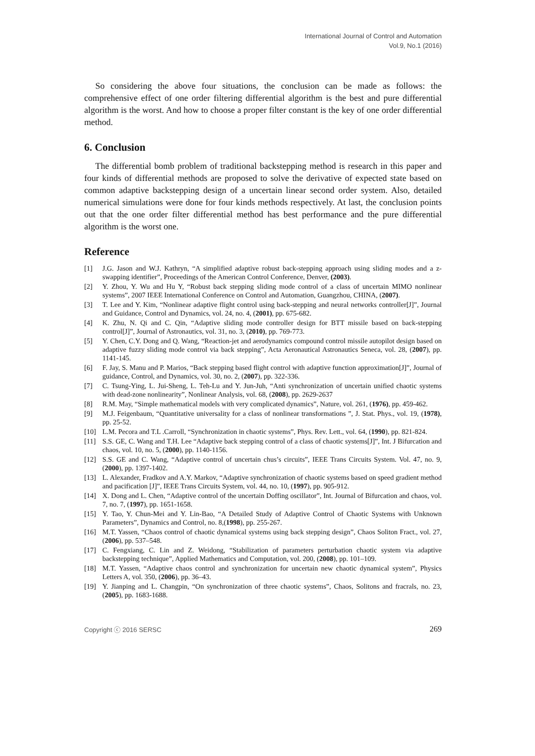International Journal of Control and Automation
Vol.9, No.1 (2016)
So considering the above four situations, the conclusion can be made as follows: the comprehensive effect of one order filtering differential algorithm is the best and pure differential algorithm is the worst. And how to choose a proper filter constant is the key of one order differential method.
6. Conclusion
The differential bomb problem of traditional backstepping method is research in this paper and four kinds of differential methods are proposed to solve the derivative of expected state based on common adaptive backstepping design of a uncertain linear second order system. Also, detailed numerical simulations were done for four kinds methods respectively. At last, the conclusion points out that the one order filter differential method has best performance and the pure differential algorithm is the worst one.
Reference
[1] J.G. Jason and W.J. Kathryn, “A simplified adaptive robust back-stepping approach using sliding modes and a z-swapping identifier”, Proceedings of the American Control Conference, Denver, (2003).
[2] Y. Zhou, Y. Wu and Hu Y, “Robust back stepping sliding mode control of a class of uncertain MIMO nonlinear systems”, 2007 IEEE International Conference on Control and Automation, Guangzhou, CHINA, (2007).
[3] T. Lee and Y. Kim, “Nonlinear adaptive flight control using back-stepping and neural networks controller[J]”, Journal and Guidance, Control and Dynamics, vol. 24, no. 4, (2001), pp. 675-682.
[4] K. Zhu, N. Qi and C. Qin, “Adaptive sliding mode controller design for BTT missile based on back-stepping control[J]”, Journal of Astronautics, vol. 31, no. 3, (2010), pp. 769-773.
[5] Y. Chen, C.Y. Dong and Q. Wang, “Reaction-jet and aerodynamics compound control missile autopilot design based on adaptive fuzzy sliding mode control via back stepping”, Acta Aeronautical Astronautics Seneca, vol. 28, (2007), pp. 1141-145.
[6] F. Jay, S. Manu and P. Marios, “Back stepping based flight control with adaptive function approximation[J]”, Journal of guidance, Control, and Dynamics, vol. 30, no. 2, (2007), pp. 322-336.
[7] C. Tsung-Ying, L. Jui-Sheng, L. Teh-Lu and Y. Jun-Juh, “Anti synchronization of uncertain unified chaotic systems with dead-zone nonlinearity”, Nonlinear Analysis, vol. 68, (2008), pp. 2629-2637
[8] R.M. May, “Simple mathematical models with very complicated dynamics”, Nature, vol. 261, (1976), pp. 459-462.
[9] M.J. Feigenbaum, “Quantitative universality for a class of nonlinear transformations ”, J. Stat. Phys., vol. 19, (1978), pp. 25-52.
[10] L.M. Pecora and T.L .Carroll, “Synchronization in chaotic systems”, Phys. Rev. Lett., vol. 64, (1990), pp. 821-824.
[11] S.S. GE, C. Wang and T.H. Lee “Adaptive back stepping control of a class of chaotic systems[J]”, Int. J Bifurcation and chaos, vol. 10, no. 5, (2000), pp. 1140-1156.
[12] S.S. GE and C. Wang, “Adaptive control of uncertain chus’s circuits”, IEEE Trans Circuits System. Vol. 47, no. 9, (2000), pp. 1397-1402.
[13] L. Alexander, Fradkov and A.Y. Markov, “Adaptive synchronization of chaotic systems based on speed gradient method and pacification [J]”, IEEE Trans Circuits System, vol. 44, no. 10, (1997), pp. 905-912.
[14] X. Dong and L. Chen, “Adaptive control of the uncertain Doffing oscillator”, Int. Journal of Bifurcation and chaos, vol. 7, no. 7, (1997), pp. 1651-1658.
[15] Y. Tao, Y. Chun-Mei and Y. Lin-Bao, “A Detailed Study of Adaptive Control of Chaotic Systems with Unknown Parameters”, Dynamics and Control, no. 8,(1998), pp. 255-267.
[16] M.T. Yassen, “Chaos control of chaotic dynamical systems using back stepping design”, Chaos Soliton Fract., vol. 27, (2006), pp. 537–548.
[17] C. Fengxiang, C. Lin and Z. Weidong, “Stabilization of parameters perturbation chaotic system via adaptive backstepping technique”, Applied Mathematics and Computation, vol. 200, (2008), pp. 101–109.
[18] M.T. Yassen, “Adaptive chaos control and synchronization for uncertain new chaotic dynamical system”, Physics Letters A, vol. 350, (2006), pp. 36–43.
[19] Y. Jianping and L. Changpin, “On synchronization of three chaotic systems”, Chaos, Solitons and fracrals, no. 23, (2005), pp. 1683-1688.
Copyright ⓒ 2016 SERSC 269